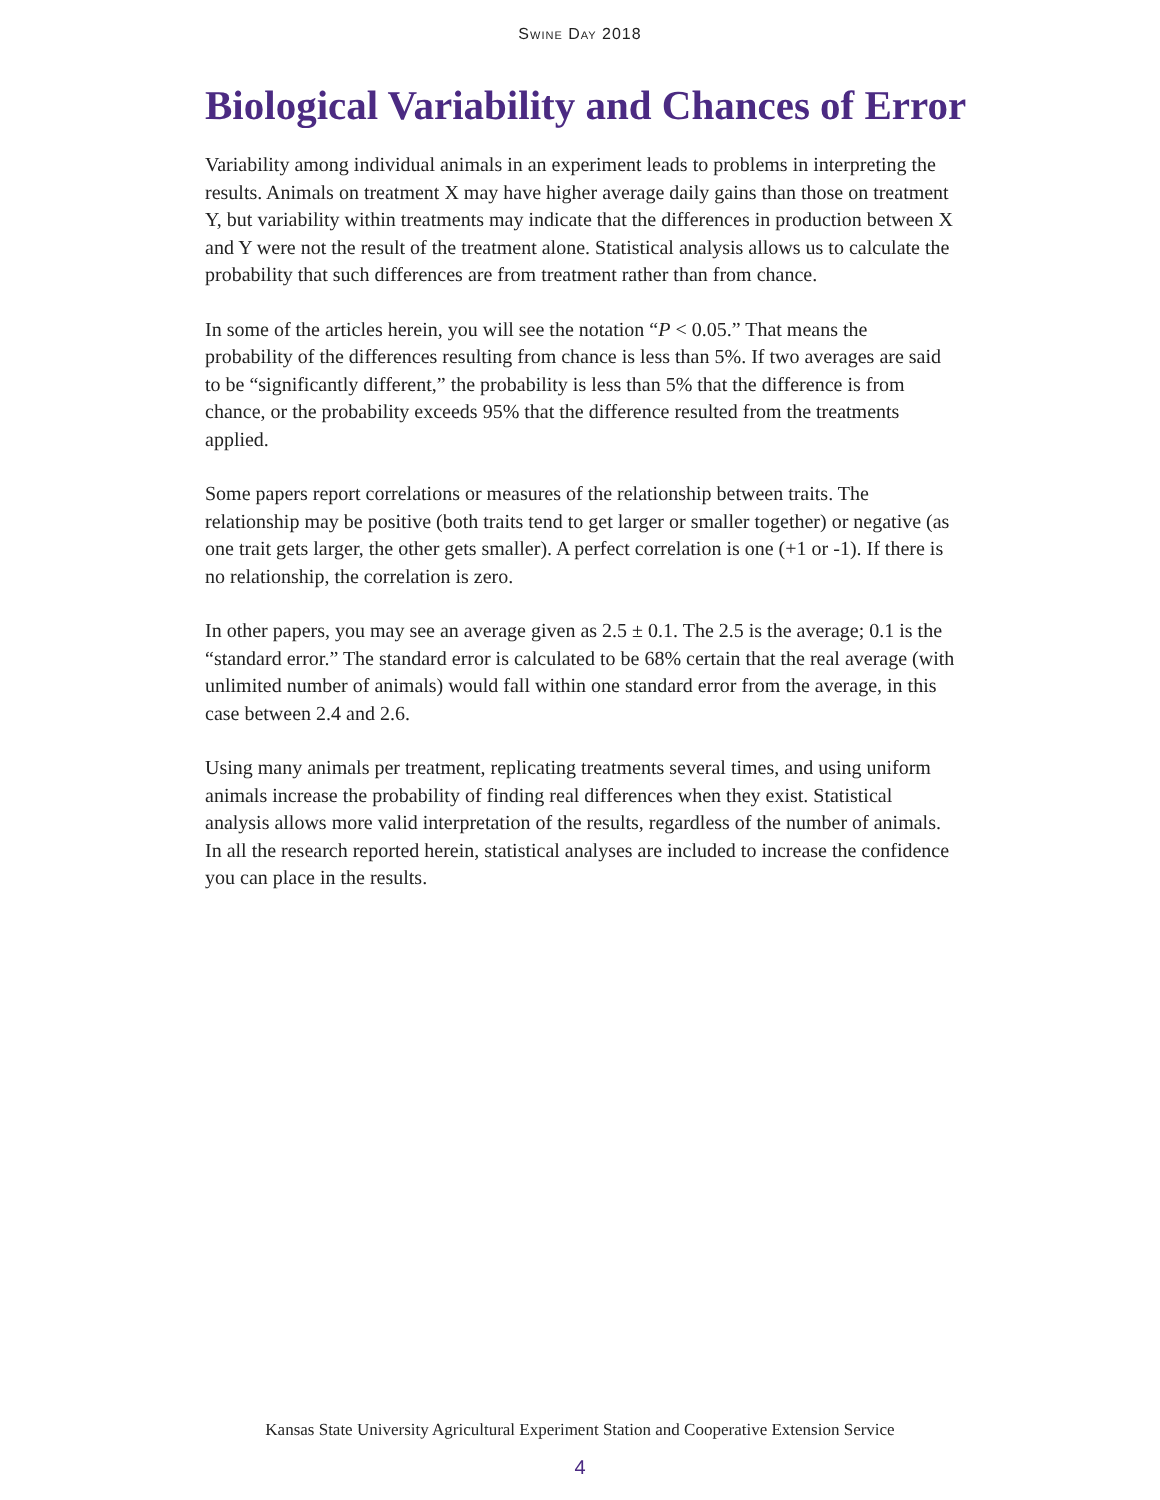Swine Day 2018
Biological Variability and Chances of Error
Variability among individual animals in an experiment leads to problems in interpreting the results. Animals on treatment X may have higher average daily gains than those on treatment Y, but variability within treatments may indicate that the differences in production between X and Y were not the result of the treatment alone. Statistical analysis allows us to calculate the probability that such differences are from treatment rather than from chance.
In some of the articles herein, you will see the notation “P < 0.05.” That means the probability of the differences resulting from chance is less than 5%. If two averages are said to be “significantly different,” the probability is less than 5% that the difference is from chance, or the probability exceeds 95% that the difference resulted from the treatments applied.
Some papers report correlations or measures of the relationship between traits. The relationship may be positive (both traits tend to get larger or smaller together) or negative (as one trait gets larger, the other gets smaller). A perfect correlation is one (+1 or -1). If there is no relationship, the correlation is zero.
In other papers, you may see an average given as 2.5 ± 0.1. The 2.5 is the average; 0.1 is the “standard error.” The standard error is calculated to be 68% certain that the real average (with unlimited number of animals) would fall within one standard error from the average, in this case between 2.4 and 2.6.
Using many animals per treatment, replicating treatments several times, and using uniform animals increase the probability of finding real differences when they exist. Statistical analysis allows more valid interpretation of the results, regardless of the number of animals. In all the research reported herein, statistical analyses are included to increase the confidence you can place in the results.
Kansas State University Agricultural Experiment Station and Cooperative Extension Service
4